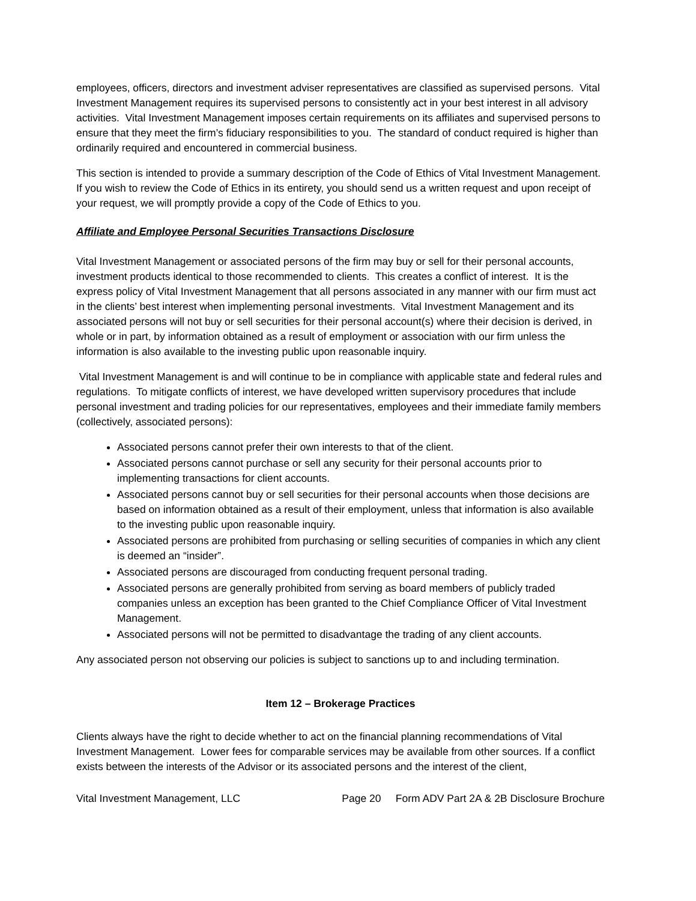employees, officers, directors and investment adviser representatives are classified as supervised persons. Vital Investment Management requires its supervised persons to consistently act in your best interest in all advisory activities. Vital Investment Management imposes certain requirements on its affiliates and supervised persons to ensure that they meet the firm’s fiduciary responsibilities to you. The standard of conduct required is higher than ordinarily required and encountered in commercial business.
This section is intended to provide a summary description of the Code of Ethics of Vital Investment Management. If you wish to review the Code of Ethics in its entirety, you should send us a written request and upon receipt of your request, we will promptly provide a copy of the Code of Ethics to you.
Affiliate and Employee Personal Securities Transactions Disclosure
Vital Investment Management or associated persons of the firm may buy or sell for their personal accounts, investment products identical to those recommended to clients. This creates a conflict of interest. It is the express policy of Vital Investment Management that all persons associated in any manner with our firm must act in the clients’ best interest when implementing personal investments. Vital Investment Management and its associated persons will not buy or sell securities for their personal account(s) where their decision is derived, in whole or in part, by information obtained as a result of employment or association with our firm unless the information is also available to the investing public upon reasonable inquiry.
Vital Investment Management is and will continue to be in compliance with applicable state and federal rules and regulations. To mitigate conflicts of interest, we have developed written supervisory procedures that include personal investment and trading policies for our representatives, employees and their immediate family members (collectively, associated persons):
Associated persons cannot prefer their own interests to that of the client.
Associated persons cannot purchase or sell any security for their personal accounts prior to implementing transactions for client accounts.
Associated persons cannot buy or sell securities for their personal accounts when those decisions are based on information obtained as a result of their employment, unless that information is also available to the investing public upon reasonable inquiry.
Associated persons are prohibited from purchasing or selling securities of companies in which any client is deemed an “insider”.
Associated persons are discouraged from conducting frequent personal trading.
Associated persons are generally prohibited from serving as board members of publicly traded companies unless an exception has been granted to the Chief Compliance Officer of Vital Investment Management.
Associated persons will not be permitted to disadvantage the trading of any client accounts.
Any associated person not observing our policies is subject to sanctions up to and including termination.
Item 12 – Brokerage Practices
Clients always have the right to decide whether to act on the financial planning recommendations of Vital Investment Management. Lower fees for comparable services may be available from other sources. If a conflict exists between the interests of the Advisor or its associated persons and the interest of the client,
Vital Investment Management, LLC Page 20 Form ADV Part 2A & 2B Disclosure Brochure